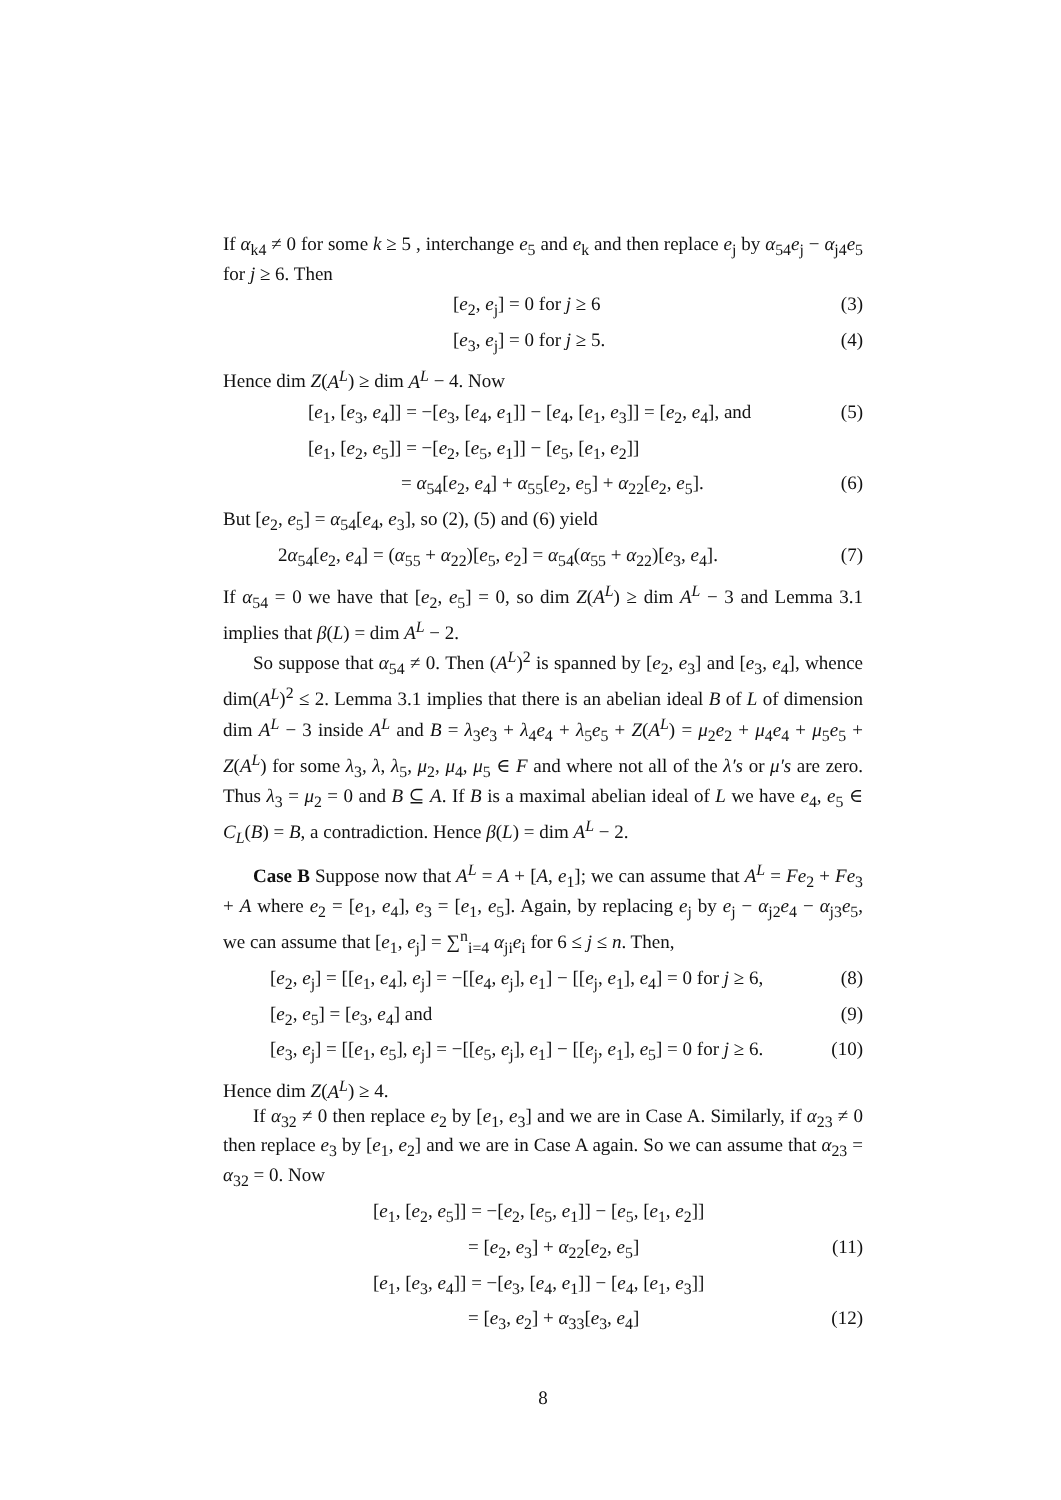If α<sub>k4</sub> ≠ 0 for some k ≥ 5 , interchange e<sub>5</sub> and e<sub>k</sub> and then replace e<sub>j</sub> by α<sub>54</sub>e<sub>j</sub> − α<sub>j4</sub>e<sub>5</sub> for j ≥ 6. Then
[e<sub>2</sub>, e<sub>j</sub>] = 0 for j ≥ 6 (3)
[e<sub>3</sub>, e<sub>j</sub>] = 0 for j ≥ 5. (4)
Hence dim Z(A<sup>L</sup>) ≥ dim A<sup>L</sup> − 4. Now
[e<sub>1</sub>, [e<sub>3</sub>, e<sub>4</sub>]] = −[e<sub>3</sub>, [e<sub>4</sub>, e<sub>1</sub>]] − [e<sub>4</sub>, [e<sub>1</sub>, e<sub>3</sub>]] = [e<sub>2</sub>, e<sub>4</sub>], and (5)
[e<sub>1</sub>, [e<sub>2</sub>, e<sub>5</sub>]] = −[e<sub>2</sub>, [e<sub>5</sub>, e<sub>1</sub>]] − [e<sub>5</sub>, [e<sub>1</sub>, e<sub>2</sub>]]
= α<sub>54</sub>[e<sub>2</sub>, e<sub>4</sub>] + α<sub>55</sub>[e<sub>2</sub>, e<sub>5</sub>] + α<sub>22</sub>[e<sub>2</sub>, e<sub>5</sub>]. (6)
But [e<sub>2</sub>, e<sub>5</sub>] = α<sub>54</sub>[e<sub>4</sub>, e<sub>3</sub>], so (2), (5) and (6) yield
2α<sub>54</sub>[e<sub>2</sub>, e<sub>4</sub>] = (α<sub>55</sub> + α<sub>22</sub>)[e<sub>5</sub>, e<sub>2</sub>] = α<sub>54</sub>(α<sub>55</sub> + α<sub>22</sub>)[e<sub>3</sub>, e<sub>4</sub>]. (7)
If α<sub>54</sub> = 0 we have that [e<sub>2</sub>, e<sub>5</sub>] = 0, so dim Z(A<sup>L</sup>) ≥ dim A<sup>L</sup> − 3 and Lemma 3.1 implies that β(L) = dim A<sup>L</sup> − 2.
So suppose that α<sub>54</sub> ≠ 0. Then (A<sup>L</sup>)<sup>2</sup> is spanned by [e<sub>2</sub>, e<sub>3</sub>] and [e<sub>3</sub>, e<sub>4</sub>], whence dim(A<sup>L</sup>)<sup>2</sup> ≤ 2. Lemma 3.1 implies that there is an abelian ideal B of L of dimension dim A<sup>L</sup> − 3 inside A<sup>L</sup> and B = λ<sub>3</sub>e<sub>3</sub> + λ<sub>4</sub>e<sub>4</sub> + λ<sub>5</sub>e<sub>5</sub> + Z(A<sup>L</sup>) = μ<sub>2</sub>e<sub>2</sub> + μ<sub>4</sub>e<sub>4</sub> + μ<sub>5</sub>e<sub>5</sub> + Z(A<sup>L</sup>) for some λ<sub>3</sub>, λ, λ<sub>5</sub>, μ<sub>2</sub>, μ<sub>4</sub>, μ<sub>5</sub> ∈ F and where not all of the λ′s or μ′s are zero. Thus λ<sub>3</sub> = μ<sub>2</sub> = 0 and B ⊆ A. If B is a maximal abelian ideal of L we have e<sub>4</sub>, e<sub>5</sub> ∈ C<sub>L</sub>(B) = B, a contradiction. Hence β(L) = dim A<sup>L</sup> − 2.
Case B Suppose now that A<sup>L</sup> = A + [A, e<sub>1</sub>]; we can assume that A<sup>L</sup> = Fe<sub>2</sub> + Fe<sub>3</sub> + A where e<sub>2</sub> = [e<sub>1</sub>, e<sub>4</sub>], e<sub>3</sub> = [e<sub>1</sub>, e<sub>5</sub>]. Again, by replacing e<sub>j</sub> by e<sub>j</sub> − α<sub>j2</sub>e<sub>4</sub> − α<sub>j3</sub>e<sub>5</sub>, we can assume that [e<sub>1</sub>, e<sub>j</sub>] = ∑<sup>n</sup><sub>i=4</sub> α<sub>ji</sub>e<sub>i</sub> for 6 ≤ j ≤ n. Then,
[e<sub>2</sub>, e<sub>j</sub>] = [[e<sub>1</sub>, e<sub>4</sub>], e<sub>j</sub>] = −[[e<sub>4</sub>, e<sub>j</sub>], e<sub>1</sub>] − [[e<sub>j</sub>, e<sub>1</sub>], e<sub>4</sub>] = 0 for j ≥ 6, (8)
[e<sub>2</sub>, e<sub>5</sub>] = [e<sub>3</sub>, e<sub>4</sub>] and (9)
[e<sub>3</sub>, e<sub>j</sub>] = [[e<sub>1</sub>, e<sub>5</sub>], e<sub>j</sub>] = −[[e<sub>5</sub>, e<sub>j</sub>], e<sub>1</sub>] − [[e<sub>j</sub>, e<sub>1</sub>], e<sub>5</sub>] = 0 for j ≥ 6. (10)
Hence dim Z(A<sup>L</sup>) ≥ 4.
If α<sub>32</sub> ≠ 0 then replace e<sub>2</sub> by [e<sub>1</sub>, e<sub>3</sub>] and we are in Case A. Similarly, if α<sub>23</sub> ≠ 0 then replace e<sub>3</sub> by [e<sub>1</sub>, e<sub>2</sub>] and we are in Case A again. So we can assume that α<sub>23</sub> = α<sub>32</sub> = 0. Now
[e<sub>1</sub>, [e<sub>2</sub>, e<sub>5</sub>]] = −[e<sub>2</sub>, [e<sub>5</sub>, e<sub>1</sub>]] − [e<sub>5</sub>, [e<sub>1</sub>, e<sub>2</sub>]]
= [e<sub>2</sub>, e<sub>3</sub>] + α<sub>22</sub>[e<sub>2</sub>, e<sub>5</sub>] (11)
[e<sub>1</sub>, [e<sub>3</sub>, e<sub>4</sub>]] = −[e<sub>3</sub>, [e<sub>4</sub>, e<sub>1</sub>]] − [e<sub>4</sub>, [e<sub>1</sub>, e<sub>3</sub>]]
= [e<sub>3</sub>, e<sub>2</sub>] + α<sub>33</sub>[e<sub>3</sub>, e<sub>4</sub>] (12)
8